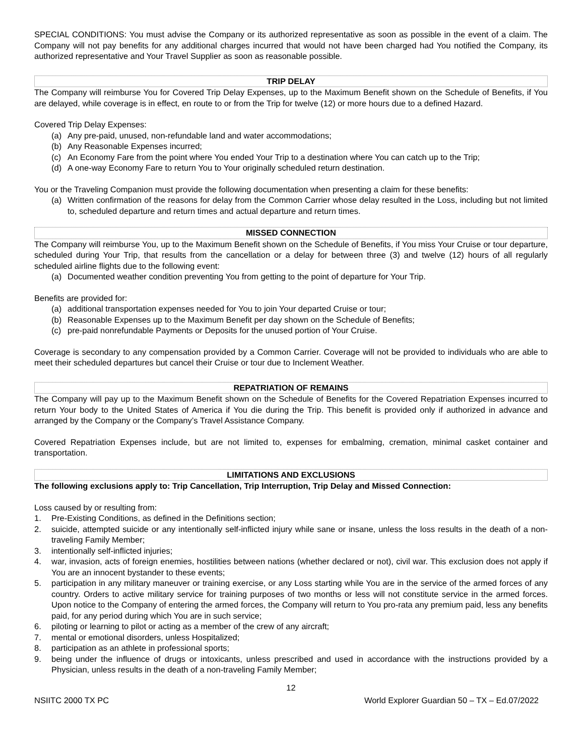SPECIAL CONDITIONS: You must advise the Company or its authorized representative as soon as possible in the event of a claim. The Company will not pay benefits for any additional charges incurred that would not have been charged had You notified the Company, its authorized representative and Your Travel Supplier as soon as reasonable possible.
TRIP DELAY
The Company will reimburse You for Covered Trip Delay Expenses, up to the Maximum Benefit shown on the Schedule of Benefits, if You are delayed, while coverage is in effect, en route to or from the Trip for twelve (12) or more hours due to a defined Hazard.
Covered Trip Delay Expenses:
(a) Any pre-paid, unused, non-refundable land and water accommodations;
(b) Any Reasonable Expenses incurred;
(c) An Economy Fare from the point where You ended Your Trip to a destination where You can catch up to the Trip;
(d) A one-way Economy Fare to return You to Your originally scheduled return destination.
You or the Traveling Companion must provide the following documentation when presenting a claim for these benefits:
(a) Written confirmation of the reasons for delay from the Common Carrier whose delay resulted in the Loss, including but not limited to, scheduled departure and return times and actual departure and return times.
MISSED CONNECTION
The Company will reimburse You, up to the Maximum Benefit shown on the Schedule of Benefits, if You miss Your Cruise or tour departure, scheduled during Your Trip, that results from the cancellation or a delay for between three (3) and twelve (12) hours of all regularly scheduled airline flights due to the following event:
(a) Documented weather condition preventing You from getting to the point of departure for Your Trip.
Benefits are provided for:
(a) additional transportation expenses needed for You to join Your departed Cruise or tour;
(b) Reasonable Expenses up to the Maximum Benefit per day shown on the Schedule of Benefits;
(c) pre-paid nonrefundable Payments or Deposits for the unused portion of Your Cruise.
Coverage is secondary to any compensation provided by a Common Carrier. Coverage will not be provided to individuals who are able to meet their scheduled departures but cancel their Cruise or tour due to Inclement Weather.
REPATRIATION OF REMAINS
The Company will pay up to the Maximum Benefit shown on the Schedule of Benefits for the Covered Repatriation Expenses incurred to return Your body to the United States of America if You die during the Trip. This benefit is provided only if authorized in advance and arranged by the Company or the Company’s Travel Assistance Company.
Covered Repatriation Expenses include, but are not limited to, expenses for embalming, cremation, minimal casket container and transportation.
LIMITATIONS AND EXCLUSIONS
The following exclusions apply to: Trip Cancellation, Trip Interruption, Trip Delay and Missed Connection:
Loss caused by or resulting from:
1. Pre-Existing Conditions, as defined in the Definitions section;
2. suicide, attempted suicide or any intentionally self-inflicted injury while sane or insane, unless the loss results in the death of a non-traveling Family Member;
3. intentionally self-inflicted injuries;
4. war, invasion, acts of foreign enemies, hostilities between nations (whether declared or not), civil war. This exclusion does not apply if You are an innocent bystander to these events;
5. participation in any military maneuver or training exercise, or any Loss starting while You are in the service of the armed forces of any country. Orders to active military service for training purposes of two months or less will not constitute service in the armed forces. Upon notice to the Company of entering the armed forces, the Company will return to You pro-rata any premium paid, less any benefits paid, for any period during which You are in such service;
6. piloting or learning to pilot or acting as a member of the crew of any aircraft;
7. mental or emotional disorders, unless Hospitalized;
8. participation as an athlete in professional sports;
9. being under the influence of drugs or intoxicants, unless prescribed and used in accordance with the instructions provided by a Physician, unless results in the death of a non-traveling Family Member;
12
NSIITC 2000 TX PC World Explorer Guardian 50 – TX – Ed.07/2022